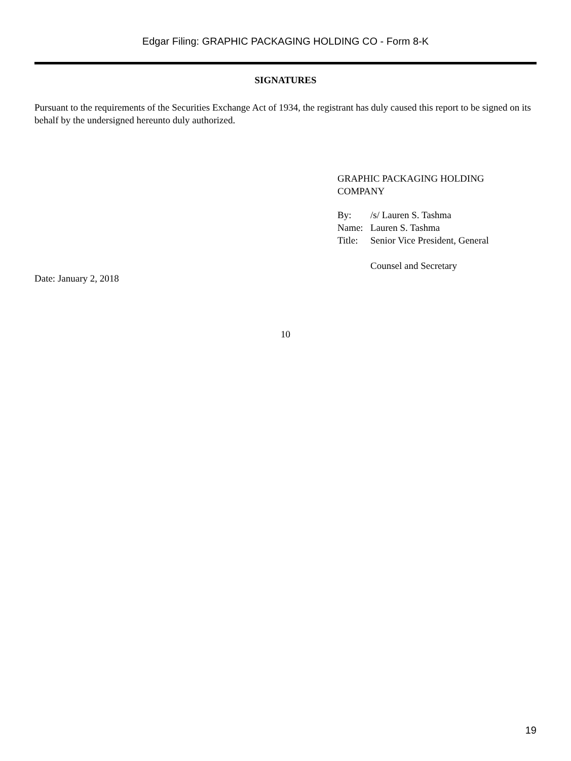Edgar Filing: GRAPHIC PACKAGING HOLDING CO - Form 8-K
SIGNATURES
Pursuant to the requirements of the Securities Exchange Act of 1934, the registrant has duly caused this report to be signed on its behalf by the undersigned hereunto duly authorized.
GRAPHIC PACKAGING HOLDING
COMPANY
| By: | /s/ Lauren S. Tashma |
| Name: | Lauren S. Tashma |
| Title: | Senior Vice President, General Counsel and Secretary |
Date: January 2, 2018
10
19